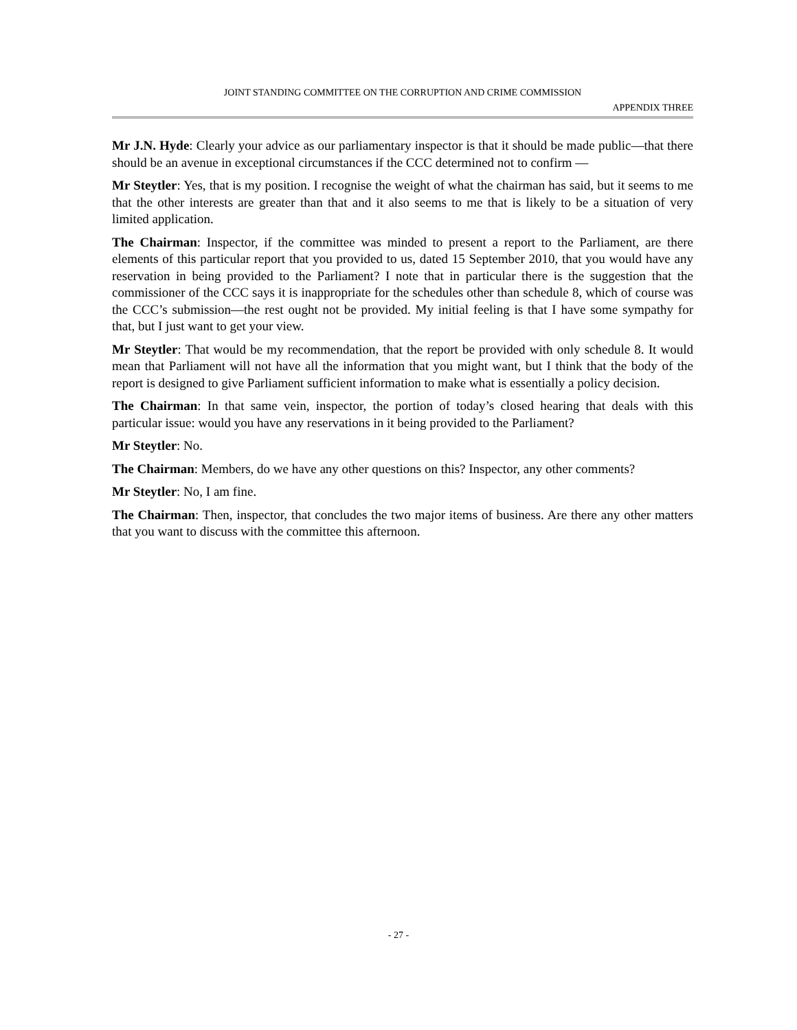JOINT STANDING COMMITTEE ON THE CORRUPTION AND CRIME COMMISSION
APPENDIX THREE
Mr J.N. Hyde: Clearly your advice as our parliamentary inspector is that it should be made public—that there should be an avenue in exceptional circumstances if the CCC determined not to confirm —
Mr Steytler: Yes, that is my position. I recognise the weight of what the chairman has said, but it seems to me that the other interests are greater than that and it also seems to me that is likely to be a situation of very limited application.
The Chairman: Inspector, if the committee was minded to present a report to the Parliament, are there elements of this particular report that you provided to us, dated 15 September 2010, that you would have any reservation in being provided to the Parliament? I note that in particular there is the suggestion that the commissioner of the CCC says it is inappropriate for the schedules other than schedule 8, which of course was the CCC’s submission—the rest ought not be provided. My initial feeling is that I have some sympathy for that, but I just want to get your view.
Mr Steytler: That would be my recommendation, that the report be provided with only schedule 8. It would mean that Parliament will not have all the information that you might want, but I think that the body of the report is designed to give Parliament sufficient information to make what is essentially a policy decision.
The Chairman: In that same vein, inspector, the portion of today’s closed hearing that deals with this particular issue: would you have any reservations in it being provided to the Parliament?
Mr Steytler: No.
The Chairman: Members, do we have any other questions on this? Inspector, any other comments?
Mr Steytler: No, I am fine.
The Chairman: Then, inspector, that concludes the two major items of business. Are there any other matters that you want to discuss with the committee this afternoon.
- 27 -